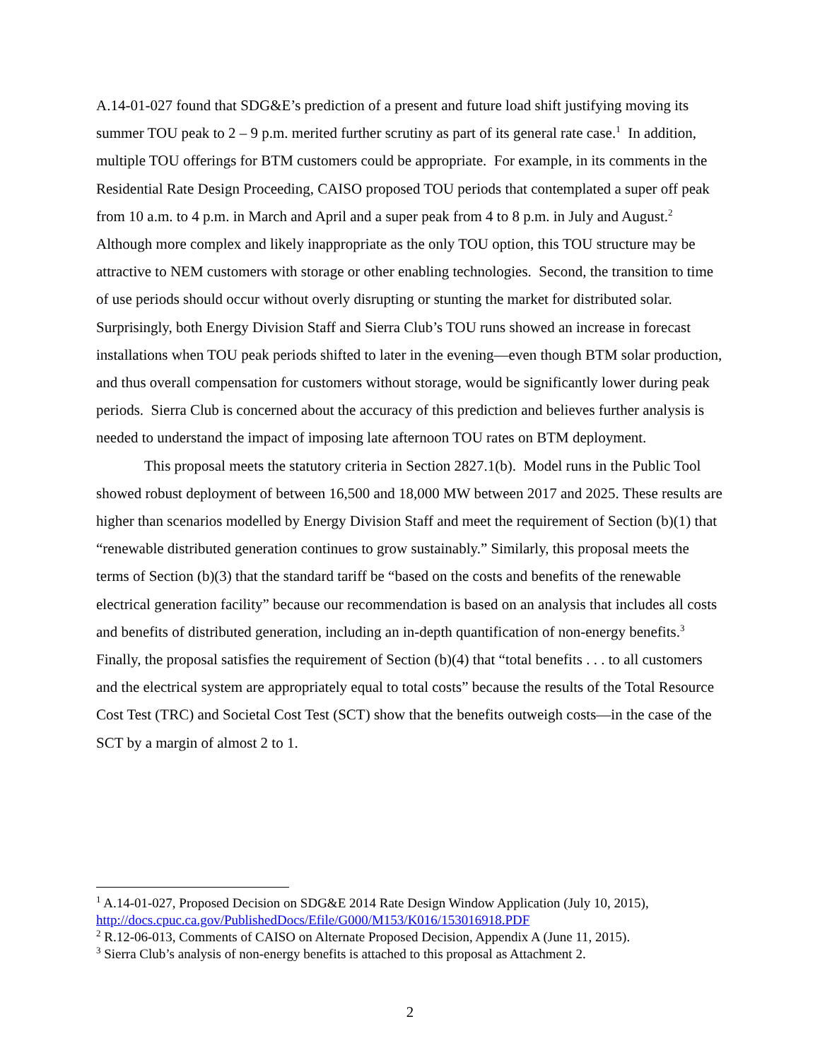A.14-01-027 found that SDG&E’s prediction of a present and future load shift justifying moving its summer TOU peak to 2 – 9 p.m. merited further scrutiny as part of its general rate case.<sup>1</sup> In addition, multiple TOU offerings for BTM customers could be appropriate. For example, in its comments in the Residential Rate Design Proceeding, CAISO proposed TOU periods that contemplated a super off peak from 10 a.m. to 4 p.m. in March and April and a super peak from 4 to 8 p.m. in July and August.<sup>2</sup> Although more complex and likely inappropriate as the only TOU option, this TOU structure may be attractive to NEM customers with storage or other enabling technologies. Second, the transition to time of use periods should occur without overly disrupting or stunting the market for distributed solar. Surprisingly, both Energy Division Staff and Sierra Club’s TOU runs showed an increase in forecast installations when TOU peak periods shifted to later in the evening—even though BTM solar production, and thus overall compensation for customers without storage, would be significantly lower during peak periods. Sierra Club is concerned about the accuracy of this prediction and believes further analysis is needed to understand the impact of imposing late afternoon TOU rates on BTM deployment.
This proposal meets the statutory criteria in Section 2827.1(b). Model runs in the Public Tool showed robust deployment of between 16,500 and 18,000 MW between 2017 and 2025. These results are higher than scenarios modelled by Energy Division Staff and meet the requirement of Section (b)(1) that “renewable distributed generation continues to grow sustainably.” Similarly, this proposal meets the terms of Section (b)(3) that the standard tariff be “based on the costs and benefits of the renewable electrical generation facility” because our recommendation is based on an analysis that includes all costs and benefits of distributed generation, including an in-depth quantification of non-energy benefits.<sup>3</sup> Finally, the proposal satisfies the requirement of Section (b)(4) that “total benefits . . . to all customers and the electrical system are appropriately equal to total costs” because the results of the Total Resource Cost Test (TRC) and Societal Cost Test (SCT) show that the benefits outweigh costs—in the case of the SCT by a margin of almost 2 to 1.
<sup>1</sup> A.14-01-027, Proposed Decision on SDG&E 2014 Rate Design Window Application (July 10, 2015), http://docs.cpuc.ca.gov/PublishedDocs/Efile/G000/M153/K016/153016918.PDF
<sup>2</sup> R.12-06-013, Comments of CAISO on Alternate Proposed Decision, Appendix A (June 11, 2015).
<sup>3</sup> Sierra Club’s analysis of non-energy benefits is attached to this proposal as Attachment 2.
2